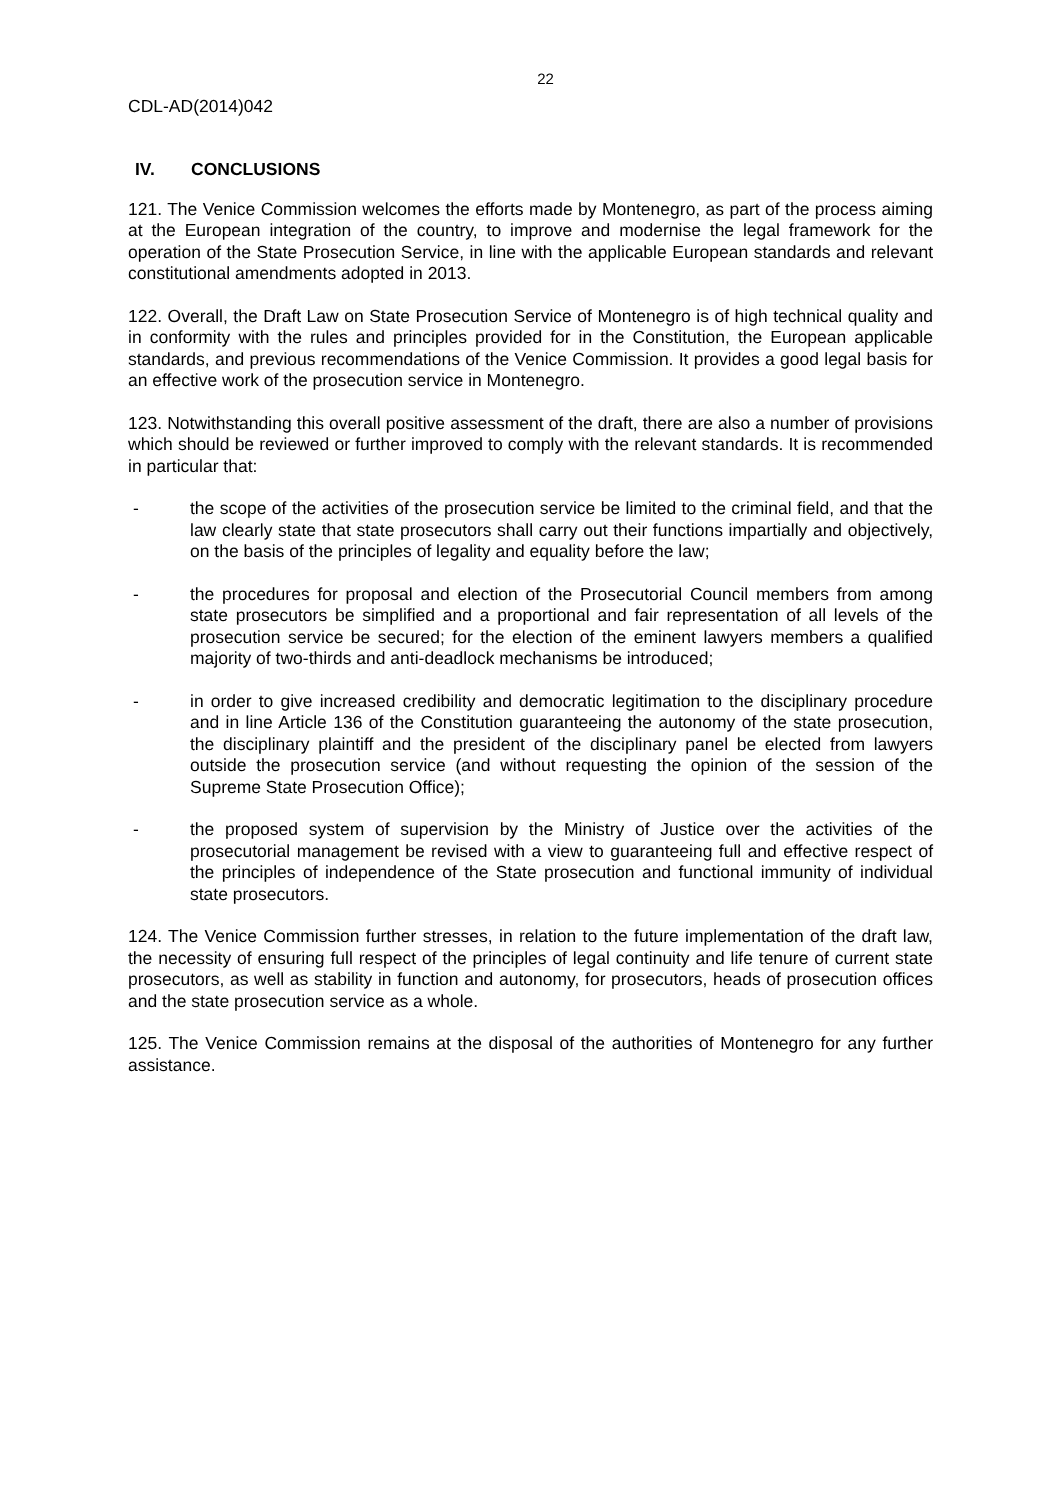22
CDL-AD(2014)042
IV. CONCLUSIONS
121. The Venice Commission welcomes the efforts made by Montenegro, as part of the process aiming at the European integration of the country, to improve and modernise the legal framework for the operation of the State Prosecution Service, in line with the applicable European standards and relevant constitutional amendments adopted in 2013.
122. Overall, the Draft Law on State Prosecution Service of Montenegro is of high technical quality and in conformity with the rules and principles provided for in the Constitution, the European applicable standards, and previous recommendations of the Venice Commission. It provides a good legal basis for an effective work of the prosecution service in Montenegro.
123. Notwithstanding this overall positive assessment of the draft, there are also a number of provisions which should be reviewed or further improved to comply with the relevant standards. It is recommended in particular that:
- the scope of the activities of the prosecution service be limited to the criminal field, and that the law clearly state that state prosecutors shall carry out their functions impartially and objectively, on the basis of the principles of legality and equality before the law;
- the procedures for proposal and election of the Prosecutorial Council members from among state prosecutors be simplified and a proportional and fair representation of all levels of the prosecution service be secured; for the election of the eminent lawyers members a qualified majority of two-thirds and anti-deadlock mechanisms be introduced;
- in order to give increased credibility and democratic legitimation to the disciplinary procedure and in line Article 136 of the Constitution guaranteeing the autonomy of the state prosecution, the disciplinary plaintiff and the president of the disciplinary panel be elected from lawyers outside the prosecution service (and without requesting the opinion of the session of the Supreme State Prosecution Office);
- the proposed system of supervision by the Ministry of Justice over the activities of the prosecutorial management be revised with a view to guaranteeing full and effective respect of the principles of independence of the State prosecution and functional immunity of individual state prosecutors.
124. The Venice Commission further stresses, in relation to the future implementation of the draft law, the necessity of ensuring full respect of the principles of legal continuity and life tenure of current state prosecutors, as well as stability in function and autonomy, for prosecutors, heads of prosecution offices and the state prosecution service as a whole.
125. The Venice Commission remains at the disposal of the authorities of Montenegro for any further assistance.